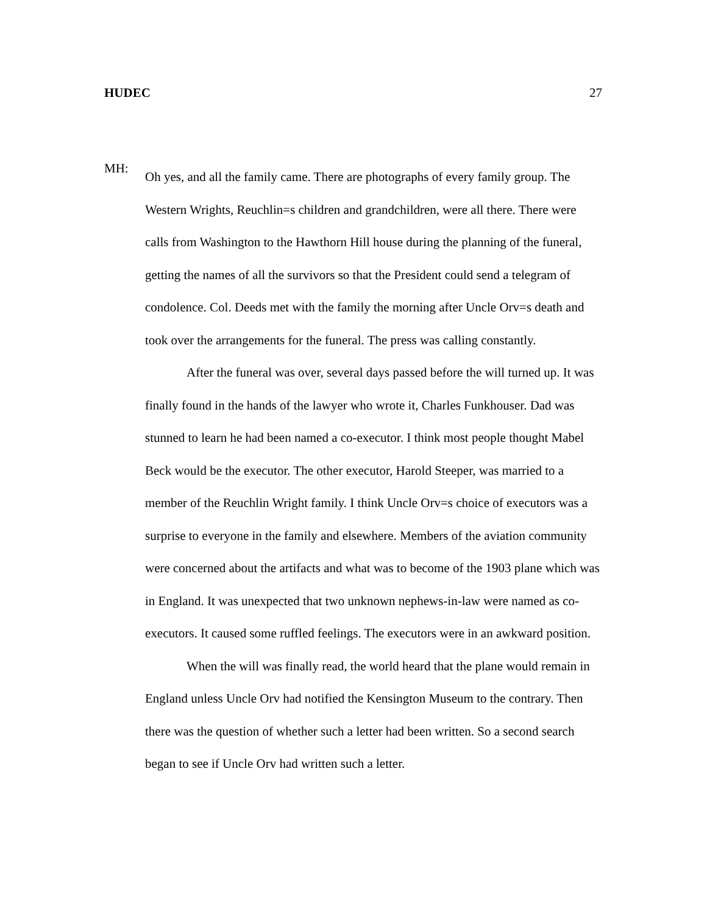HUDEC 27
MH:
Oh yes, and all the family came. There are photographs of every family group. The Western Wrights, Reuchlin=s children and grandchildren, were all there. There were calls from Washington to the Hawthorn Hill house during the planning of the funeral, getting the names of all the survivors so that the President could send a telegram of condolence. Col. Deeds met with the family the morning after Uncle Orv=s death and took over the arrangements for the funeral. The press was calling constantly.
After the funeral was over, several days passed before the will turned up. It was finally found in the hands of the lawyer who wrote it, Charles Funkhouser. Dad was stunned to learn he had been named a co-executor. I think most people thought Mabel Beck would be the executor. The other executor, Harold Steeper, was married to a member of the Reuchlin Wright family. I think Uncle Orv=s choice of executors was a surprise to everyone in the family and elsewhere. Members of the aviation community were concerned about the artifacts and what was to become of the 1903 plane which was in England. It was unexpected that two unknown nephews-in-law were named as co-executors. It caused some ruffled feelings. The executors were in an awkward position.
When the will was finally read, the world heard that the plane would remain in England unless Uncle Orv had notified the Kensington Museum to the contrary. Then there was the question of whether such a letter had been written. So a second search began to see if Uncle Orv had written such a letter.